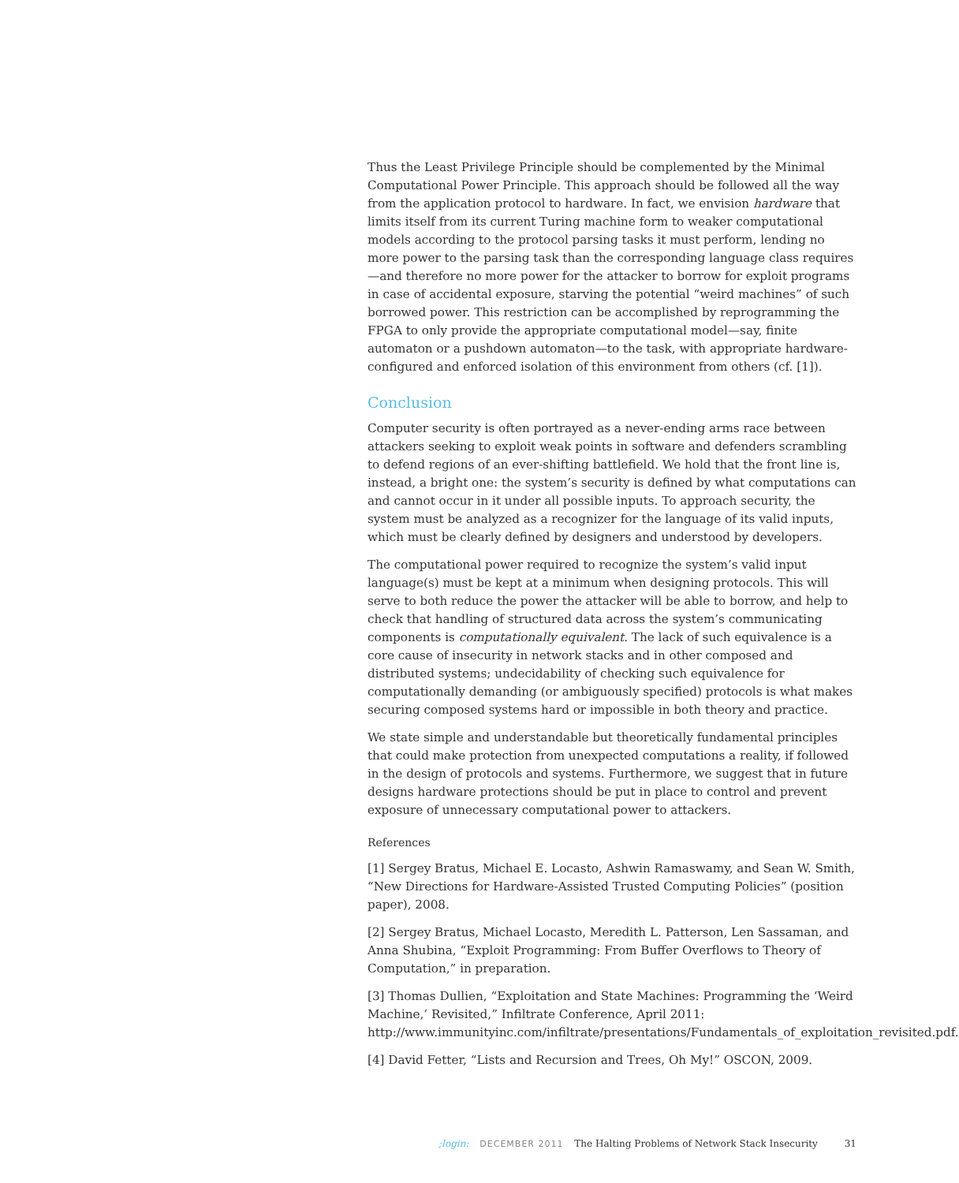Thus the Least Privilege Principle should be complemented by the Minimal Computational Power Principle. This approach should be followed all the way from the application protocol to hardware. In fact, we envision hardware that limits itself from its current Turing machine form to weaker computational models according to the protocol parsing tasks it must perform, lending no more power to the parsing task than the corresponding language class requires—and therefore no more power for the attacker to borrow for exploit programs in case of accidental exposure, starving the potential “weird machines” of such borrowed power. This restriction can be accomplished by reprogramming the FPGA to only provide the appropriate computational model—say, finite automaton or a pushdown automaton—to the task, with appropriate hardware-configured and enforced isolation of this environment from others (cf. [1]).
Conclusion
Computer security is often portrayed as a never-ending arms race between attackers seeking to exploit weak points in software and defenders scrambling to defend regions of an ever-shifting battlefield. We hold that the front line is, instead, a bright one: the system’s security is defined by what computations can and cannot occur in it under all possible inputs. To approach security, the system must be analyzed as a recognizer for the language of its valid inputs, which must be clearly defined by designers and understood by developers.
The computational power required to recognize the system’s valid input language(s) must be kept at a minimum when designing protocols. This will serve to both reduce the power the attacker will be able to borrow, and help to check that handling of structured data across the system’s communicating components is computationally equivalent. The lack of such equivalence is a core cause of insecurity in network stacks and in other composed and distributed systems; undecidability of checking such equivalence for computationally demanding (or ambiguously specified) protocols is what makes securing composed systems hard or impossible in both theory and practice.
We state simple and understandable but theoretically fundamental principles that could make protection from unexpected computations a reality, if followed in the design of protocols and systems. Furthermore, we suggest that in future designs hardware protections should be put in place to control and prevent exposure of unnecessary computational power to attackers.
References
[1] Sergey Bratus, Michael E. Locasto, Ashwin Ramaswamy, and Sean W. Smith, “New Directions for Hardware-Assisted Trusted Computing Policies” (position paper), 2008.
[2] Sergey Bratus, Michael Locasto, Meredith L. Patterson, Len Sassaman, and Anna Shubina, “Exploit Programming: From Buffer Overflows to Theory of Computation,” in preparation.
[3] Thomas Dullien, “Exploitation and State Machines: Programming the ‘Weird Machine,’ Revisited,” Infiltrate Conference, April 2011: http://www.immunityinc.com/infiltrate/presentations/Fundamentals_of_exploitation_revisited.pdf.
[4] David Fetter, “Lists and Recursion and Trees, Oh My!” OSCON, 2009.
;login: DECEMBER 2011 The Halting Problems of Network Stack Insecurity 31